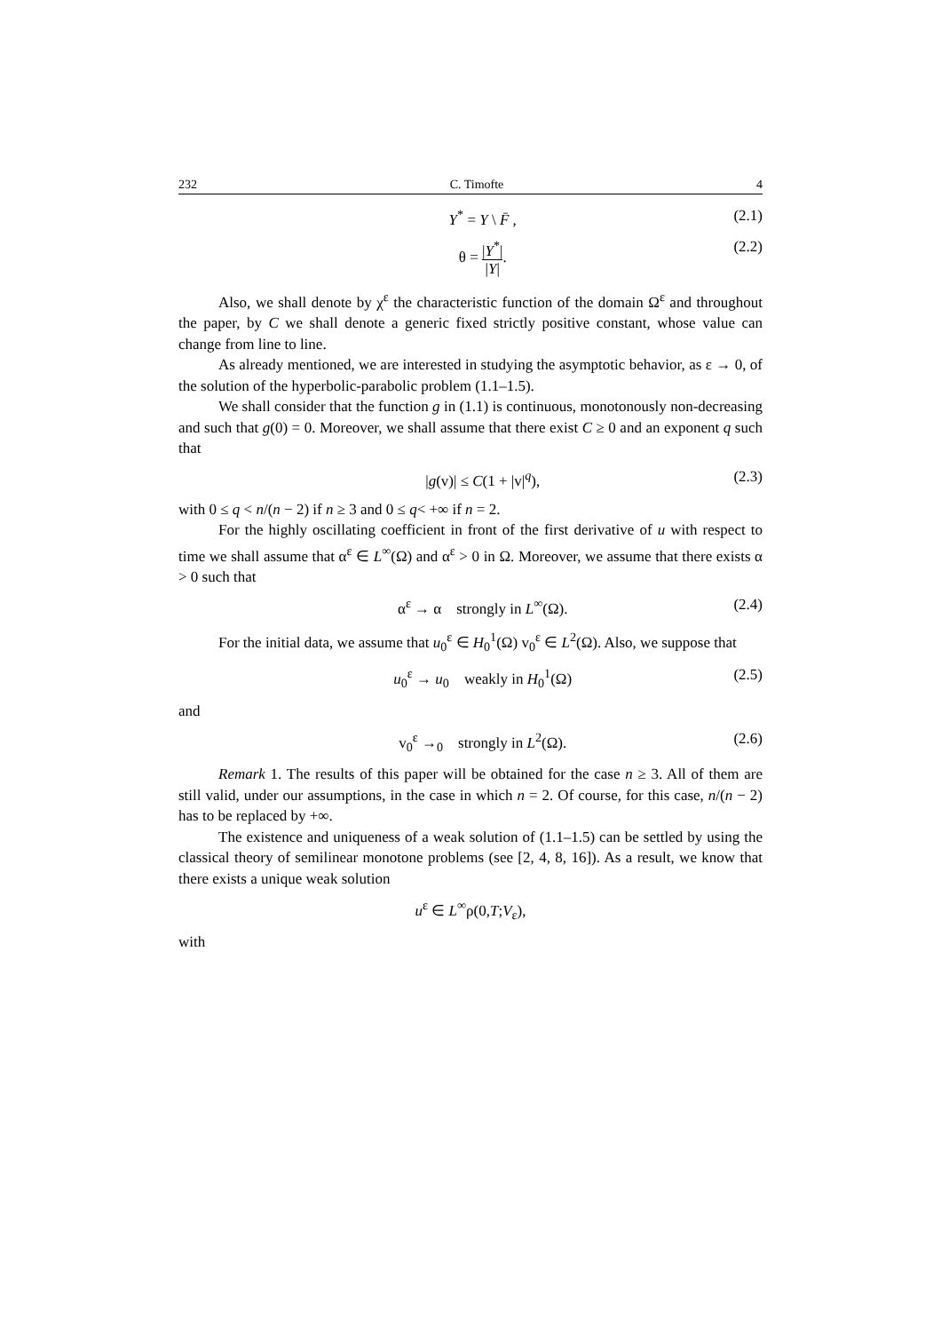232 C. Timofte 4
Y<sup>*</sup> = Y \ F̄ , (2.1)
θ = |Y<sup>*</sup>| |Y|. (2.2)
Also, we shall denote by χ<sup>ε</sup> the characteristic function of the domain Ω<sup>ε</sup> and throughout the paper, by C we shall denote a generic fixed strictly positive constant, whose value can change from line to line.
As already mentioned, we are interested in studying the asymptotic behavior, as ε → 0, of the solution of the hyperbolic-parabolic problem (1.1–1.5).
We shall consider that the function g in (1.1) is continuous, monotonously non-decreasing and such that g(0) = 0. Moreover, we shall assume that there exist C ≥ 0 and an exponent q such that
|g(v)| ≤ C(1 + |v|<sup>q</sup>), (2.3)
with 0 ≤ q < n/(n − 2) if n ≥ 3 and 0 ≤ q< +∞ if n = 2.
For the highly oscillating coefficient in front of the first derivative of u with respect to time we shall assume that α<sup>ε</sup> ∈ L<sup>∞</sup>(Ω) and α<sup>ε</sup> > 0 in Ω. Moreover, we assume that there exists α > 0 such that
α<sup>ε</sup> → α strongly in L<sup>∞</sup>(Ω). (2.4)
For the initial data, we assume that u<sub>0</sub><sup>ε</sup> ∈ H<sub>0</sub><sup>1</sup>(Ω) v<sub>0</sub><sup>ε</sup> ∈ L<sup>2</sup>(Ω). Also, we suppose that
u<sub>0</sub><sup>ε</sup> → u<sub>0</sub> weakly in H<sub>0</sub><sup>1</sup>(Ω) (2.5)
and
v<sub>0</sub><sup>ε</sup> →<sub>0</sub> strongly in L<sup>2</sup>(Ω). (2.6)
Remark 1. The results of this paper will be obtained for the case n ≥ 3. All of them are still valid, under our assumptions, in the case in which n = 2. Of course, for this case, n/(n − 2) has to be replaced by +∞.
The existence and uniqueness of a weak solution of (1.1–1.5) can be settled by using the classical theory of semilinear monotone problems (see [2, 4, 8, 16]). As a result, we know that there exists a unique weak solution
u<sup>ε</sup> ∈ L<sup>∞</sup>ρ(0,T;V<sub>ε</sub>),
with